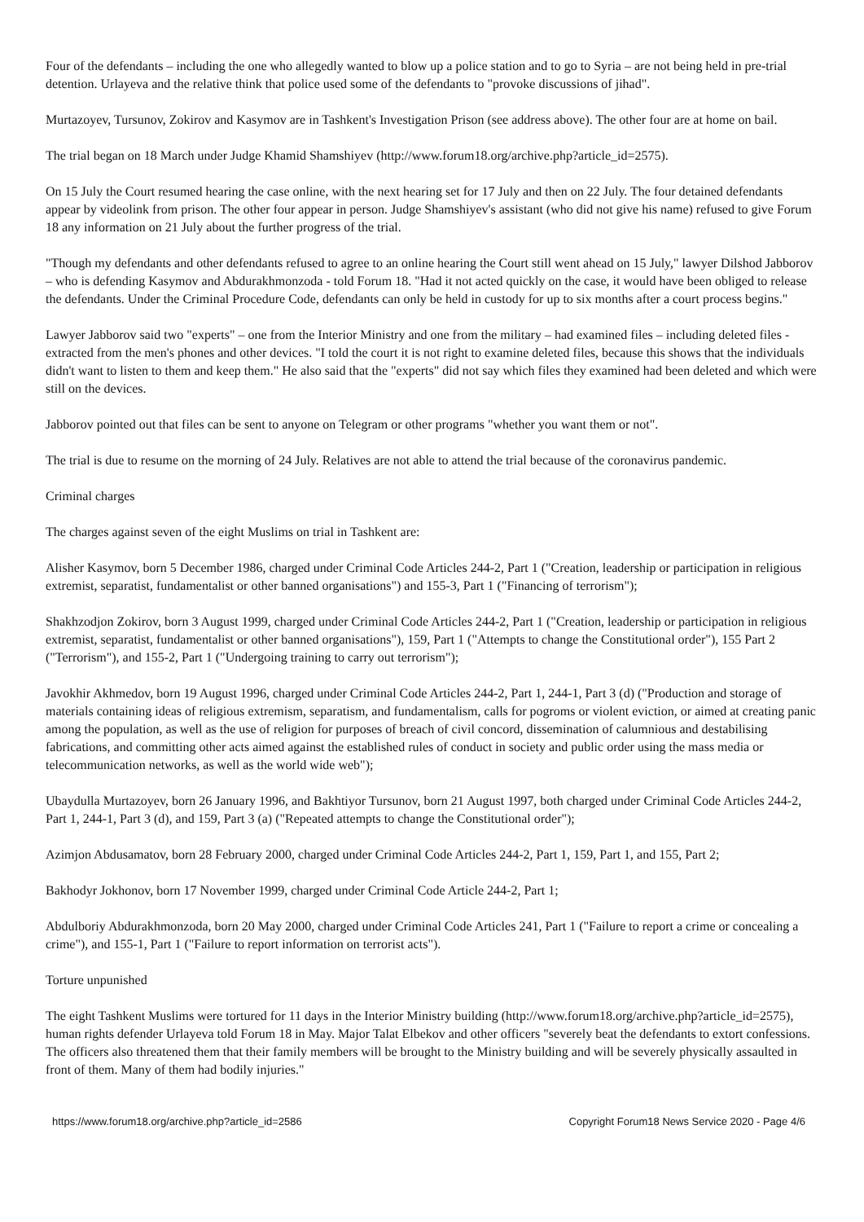Four of the defendants – including the one who allegedly wanted to blow up a police station and to go to Syria – are not being held in pre-trial detention. Urlayeva and the relative think that police used some of the defendants to "provoke discussions of jihad".
Murtazoyev, Tursunov, Zokirov and Kasymov are in Tashkent's Investigation Prison (see address above). The other four are at home on bail.
The trial began on 18 March under Judge Khamid Shamshiyev (http://www.forum18.org/archive.php?article_id=2575).
On 15 July the Court resumed hearing the case online, with the next hearing set for 17 July and then on 22 July. The four detained defendants appear by videolink from prison. The other four appear in person. Judge Shamshiyev's assistant (who did not give his name) refused to give Forum 18 any information on 21 July about the further progress of the trial.
"Though my defendants and other defendants refused to agree to an online hearing the Court still went ahead on 15 July," lawyer Dilshod Jabborov – who is defending Kasymov and Abdurakhmonzoda - told Forum 18. "Had it not acted quickly on the case, it would have been obliged to release the defendants. Under the Criminal Procedure Code, defendants can only be held in custody for up to six months after a court process begins."
Lawyer Jabborov said two "experts" – one from the Interior Ministry and one from the military – had examined files – including deleted files - extracted from the men's phones and other devices. "I told the court it is not right to examine deleted files, because this shows that the individuals didn't want to listen to them and keep them." He also said that the "experts" did not say which files they examined had been deleted and which were still on the devices.
Jabborov pointed out that files can be sent to anyone on Telegram or other programs "whether you want them or not".
The trial is due to resume on the morning of 24 July. Relatives are not able to attend the trial because of the coronavirus pandemic.
Criminal charges
The charges against seven of the eight Muslims on trial in Tashkent are:
Alisher Kasymov, born 5 December 1986, charged under Criminal Code Articles 244-2, Part 1 ("Creation, leadership or participation in religious extremist, separatist, fundamentalist or other banned organisations") and 155-3, Part 1 ("Financing of terrorism");
Shakhzodjon Zokirov, born 3 August 1999, charged under Criminal Code Articles 244-2, Part 1 ("Creation, leadership or participation in religious extremist, separatist, fundamentalist or other banned organisations"), 159, Part 1 ("Attempts to change the Constitutional order"), 155 Part 2 ("Terrorism"), and 155-2, Part 1 ("Undergoing training to carry out terrorism");
Javokhir Akhmedov, born 19 August 1996, charged under Criminal Code Articles 244-2, Part 1, 244-1, Part 3 (d) ("Production and storage of materials containing ideas of religious extremism, separatism, and fundamentalism, calls for pogroms or violent eviction, or aimed at creating panic among the population, as well as the use of religion for purposes of breach of civil concord, dissemination of calumnious and destabilising fabrications, and committing other acts aimed against the established rules of conduct in society and public order using the mass media or telecommunication networks, as well as the world wide web");
Ubaydulla Murtazoyev, born 26 January 1996, and Bakhtiyor Tursunov, born 21 August 1997, both charged under Criminal Code Articles 244-2, Part 1, 244-1, Part 3 (d), and 159, Part 3 (a) ("Repeated attempts to change the Constitutional order");
Azimjon Abdusamatov, born 28 February 2000, charged under Criminal Code Articles 244-2, Part 1, 159, Part 1, and 155, Part 2;
Bakhodyr Jokhonov, born 17 November 1999, charged under Criminal Code Article 244-2, Part 1;
Abdulboriy Abdurakhmonzoda, born 20 May 2000, charged under Criminal Code Articles 241, Part 1 ("Failure to report a crime or concealing a crime"), and 155-1, Part 1 ("Failure to report information on terrorist acts").
Torture unpunished
The eight Tashkent Muslims were tortured for 11 days in the Interior Ministry building (http://www.forum18.org/archive.php?article_id=2575), human rights defender Urlayeva told Forum 18 in May. Major Talat Elbekov and other officers "severely beat the defendants to extort confessions. The officers also threatened them that their family members will be brought to the Ministry building and will be severely physically assaulted in front of them. Many of them had bodily injuries."
https://www.forum18.org/archive.php?article_id=2586 Copyright Forum18 News Service 2020 - Page 4/6